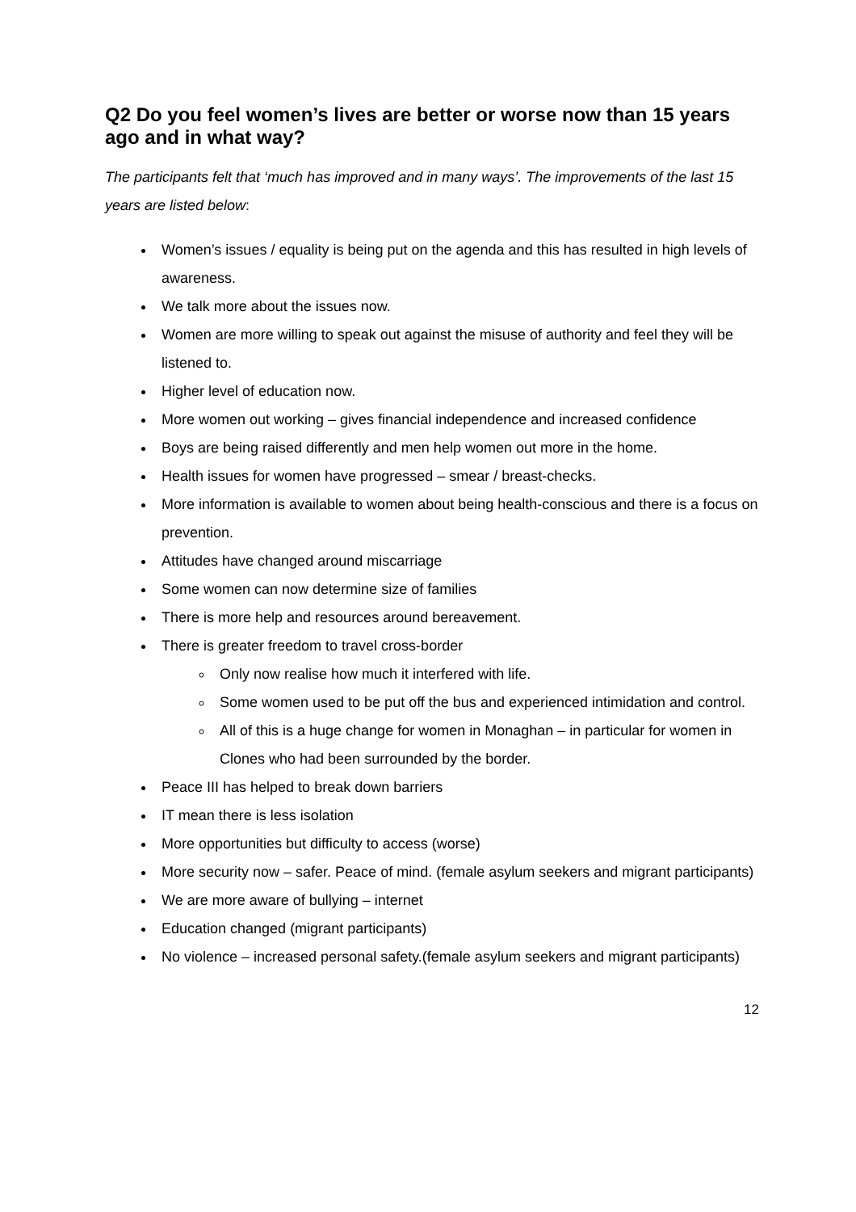Q2 Do you feel women’s lives are better or worse now than 15 years ago and in what way?
The participants felt that ‘much has improved and in many ways’. The improvements of the last 15 years are listed below:
Women’s issues / equality is being put on the agenda and this has resulted in high levels of awareness.
We talk more about the issues now.
Women are more willing to speak out against the misuse of authority and feel they will be listened to.
Higher level of education now.
More women out working – gives financial independence and increased confidence
Boys are being raised differently and men help women out more in the home.
Health issues for women have progressed – smear / breast-checks.
More information is available to women about being health-conscious and there is a focus on prevention.
Attitudes have changed around miscarriage
Some women can now determine size of families
There is more help and resources around bereavement.
There is greater freedom to travel cross-border
Only now realise how much it interfered with life.
Some women used to be put off the bus and experienced intimidation and control.
All of this is a huge change for women in Monaghan – in particular for women in Clones who had been surrounded by the border.
Peace III has helped to break down barriers
IT mean there is less isolation
More opportunities but difficulty to access (worse)
More security now – safer. Peace of mind. (female asylum seekers and migrant participants)
We are more aware of bullying – internet
Education changed (migrant participants)
No violence – increased personal safety.(female asylum seekers and migrant participants)
12